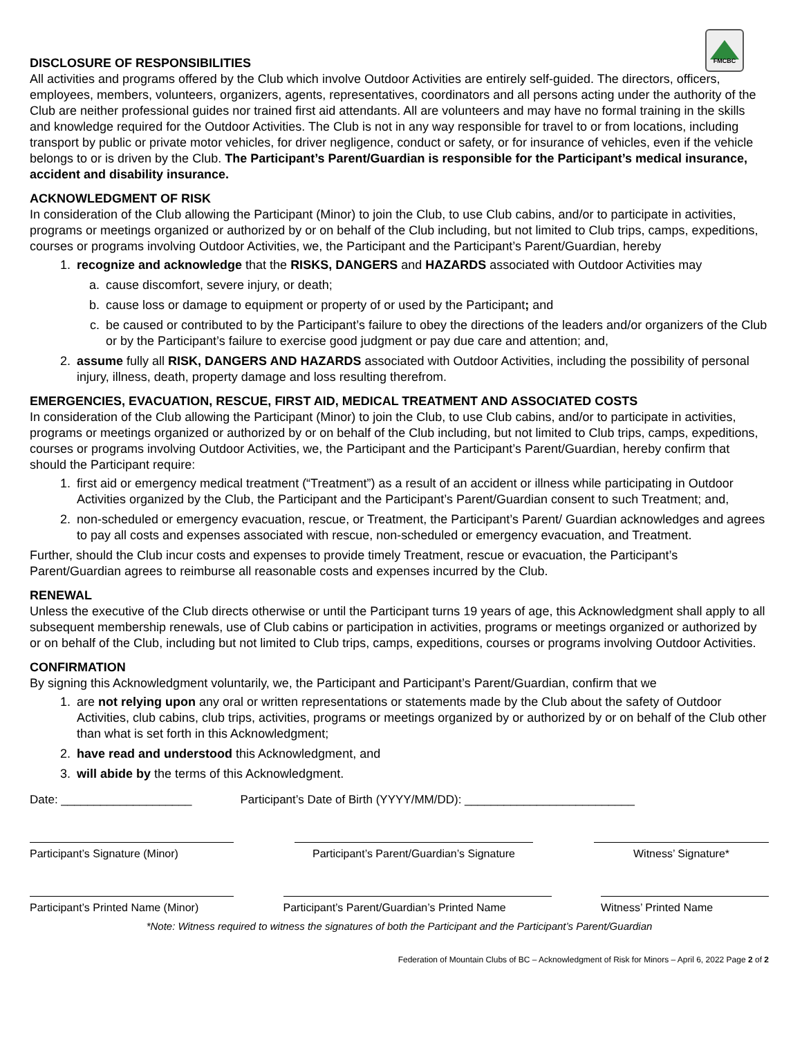FMCBC
DISCLOSURE OF RESPONSIBILITIES
All activities and programs offered by the Club which involve Outdoor Activities are entirely self-guided. The directors, officers, employees, members, volunteers, organizers, agents, representatives, coordinators and all persons acting under the authority of the Club are neither professional guides nor trained first aid attendants. All are volunteers and may have no formal training in the skills and knowledge required for the Outdoor Activities. The Club is not in any way responsible for travel to or from locations, including transport by public or private motor vehicles, for driver negligence, conduct or safety, or for insurance of vehicles, even if the vehicle belongs to or is driven by the Club. The Participant’s Parent/Guardian is responsible for the Participant’s medical insurance, accident and disability insurance.
ACKNOWLEDGMENT OF RISK
In consideration of the Club allowing the Participant (Minor) to join the Club, to use Club cabins, and/or to participate in activities, programs or meetings organized or authorized by or on behalf of the Club including, but not limited to Club trips, camps, expeditions, courses or programs involving Outdoor Activities, we, the Participant and the Participant’s Parent/Guardian, hereby
1. recognize and acknowledge that the RISKS, DANGERS and HAZARDS associated with Outdoor Activities may
a. cause discomfort, severe injury, or death;
b. cause loss or damage to equipment or property of or used by the Participant; and
c. be caused or contributed to by the Participant’s failure to obey the directions of the leaders and/or organizers of the Club or by the Participant’s failure to exercise good judgment or pay due care and attention; and,
2. assume fully all RISK, DANGERS AND HAZARDS associated with Outdoor Activities, including the possibility of personal injury, illness, death, property damage and loss resulting therefrom.
EMERGENCIES, EVACUATION, RESCUE, FIRST AID, MEDICAL TREATMENT AND ASSOCIATED COSTS
In consideration of the Club allowing the Participant (Minor) to join the Club, to use Club cabins, and/or to participate in activities, programs or meetings organized or authorized by or on behalf of the Club including, but not limited to Club trips, camps, expeditions, courses or programs involving Outdoor Activities, we, the Participant and the Participant’s Parent/Guardian, hereby confirm that should the Participant require:
1. first aid or emergency medical treatment (“Treatment”) as a result of an accident or illness while participating in Outdoor Activities organized by the Club, the Participant and the Participant’s Parent/Guardian consent to such Treatment; and,
2. non-scheduled or emergency evacuation, rescue, or Treatment, the Participant’s Parent/ Guardian acknowledges and agrees to pay all costs and expenses associated with rescue, non-scheduled or emergency evacuation, and Treatment.
Further, should the Club incur costs and expenses to provide timely Treatment, rescue or evacuation, the Participant’s Parent/Guardian agrees to reimburse all reasonable costs and expenses incurred by the Club.
RENEWAL
Unless the executive of the Club directs otherwise or until the Participant turns 19 years of age, this Acknowledgment shall apply to all subsequent membership renewals, use of Club cabins or participation in activities, programs or meetings organized or authorized by or on behalf of the Club, including but not limited to Club trips, camps, expeditions, courses or programs involving Outdoor Activities.
CONFIRMATION
By signing this Acknowledgment voluntarily, we, the Participant and Participant’s Parent/Guardian, confirm that we
1. are not relying upon any oral or written representations or statements made by the Club about the safety of Outdoor Activities, club cabins, club trips, activities, programs or meetings organized by or authorized by or on behalf of the Club other than what is set forth in this Acknowledgment;
2. have read and understood this Acknowledgment, and
3. will abide by the terms of this Acknowledgment.
Date: ____________________ Participant’s Date of Birth (YYYY/MM/DD): __________________________
Participant’s Signature (Minor)
Participant’s Parent/Guardian’s Signature
Witness’ Signature*
Participant’s Printed Name (Minor)
Participant’s Parent/Guardian’s Printed Name
Witness’ Printed Name
*Note: Witness required to witness the signatures of both the Participant and the Participant’s Parent/Guardian
Federation of Mountain Clubs of BC – Acknowledgment of Risk for Minors – April 6, 2022 Page 2 of 2